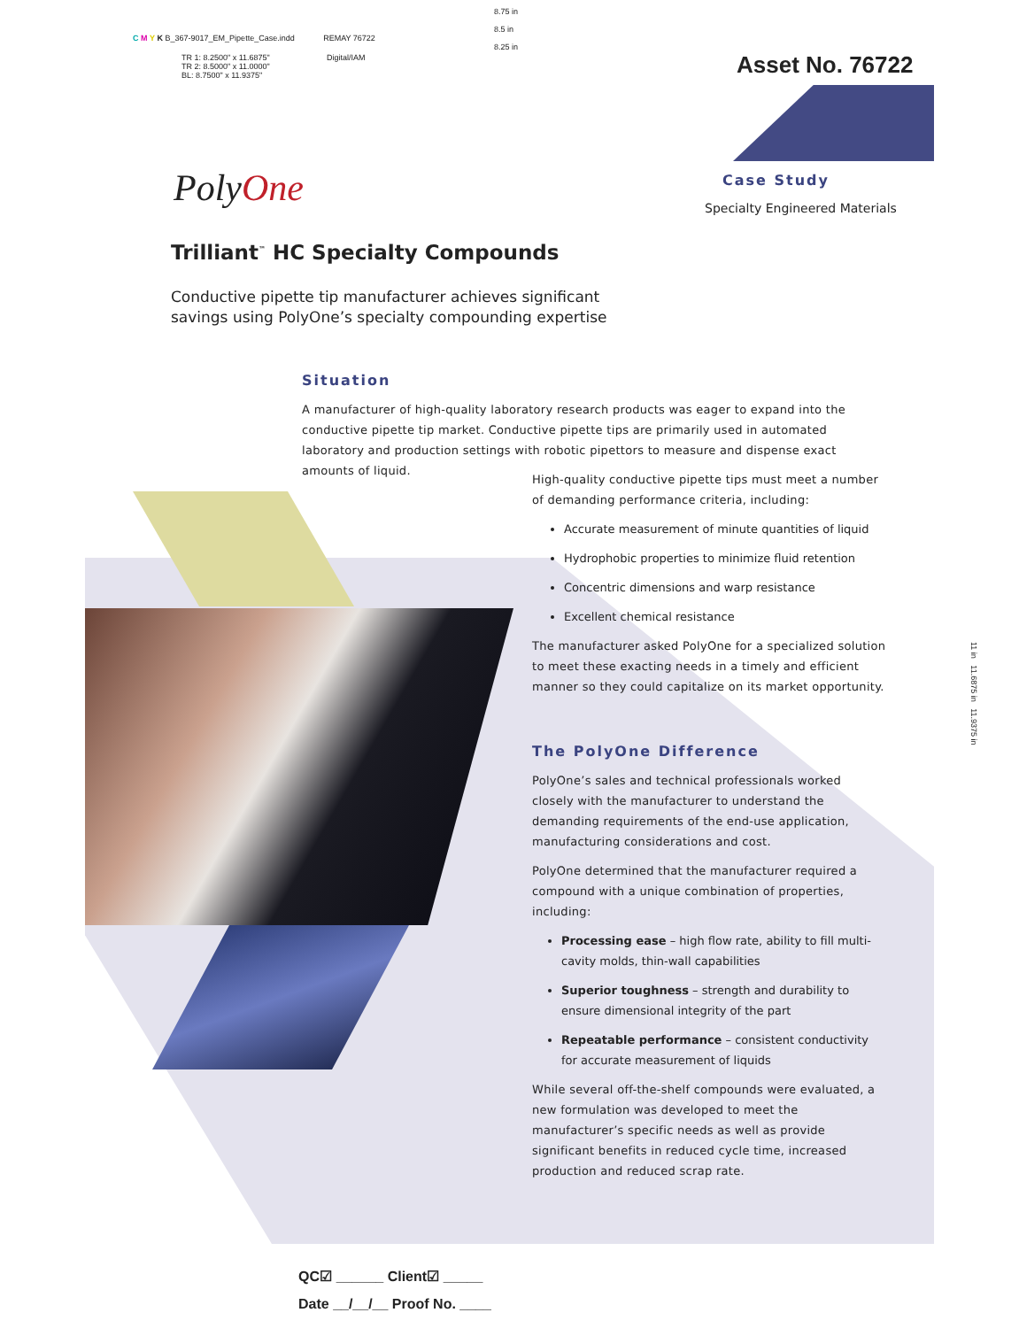C M Y K B_367-9017_EM_Pipette_Case.indd REMAY 76722
TR 1: 8.2500" x 11.6875"
TR 2: 8.5000" x 11.0000"
BL: 8.7500" x 11.9375"
Digital/IAM
8.75 in
8.5 in
8.25 in
Asset No. 76722
Poly One Case Study
Specialty Engineered Materials
Trilliant<sup>™</sup> HC Specialty Compounds
Conductive pipette tip manufacturer achieves significant
savings using PolyOne’s specialty compounding expertise
Situation
A manufacturer of high-quality laboratory research products was eager to expand into the conductive pipette tip market. Conductive pipette tips are primarily used in automated laboratory and production settings with robotic pipettors to measure and dispense exact amounts of liquid.
High-quality conductive pipette tips must meet a number of demanding performance criteria, including:
Accurate measurement of minute quantities of liquid
Hydrophobic properties to minimize fluid retention
Concentric dimensions and warp resistance
Excellent chemical resistance
The manufacturer asked PolyOne for a specialized solution to meet these exacting needs in a timely and efficient manner so they could capitalize on its market opportunity.
The PolyOne Difference
PolyOne’s sales and technical professionals worked closely with the manufacturer to understand the demanding requirements of the end-use application, manufacturing considerations and cost.
PolyOne determined that the manufacturer required a compound with a unique combination of properties, including:
Processing ease – high flow rate, ability to fill multi-cavity molds, thin-wall capabilities
Superior toughness – strength and durability to ensure dimensional integrity of the part
Repeatable performance – consistent conductivity for accurate measurement of liquids
While several off-the-shelf compounds were evaluated, a new formulation was developed to meet the manufacturer’s specific needs as well as provide significant benefits in reduced cycle time, increased production and reduced scrap rate.
11 in 11.6875 in 11.9375 in
QC☑ ______ Client☑ _____
Date __/__/__ Proof No. ____